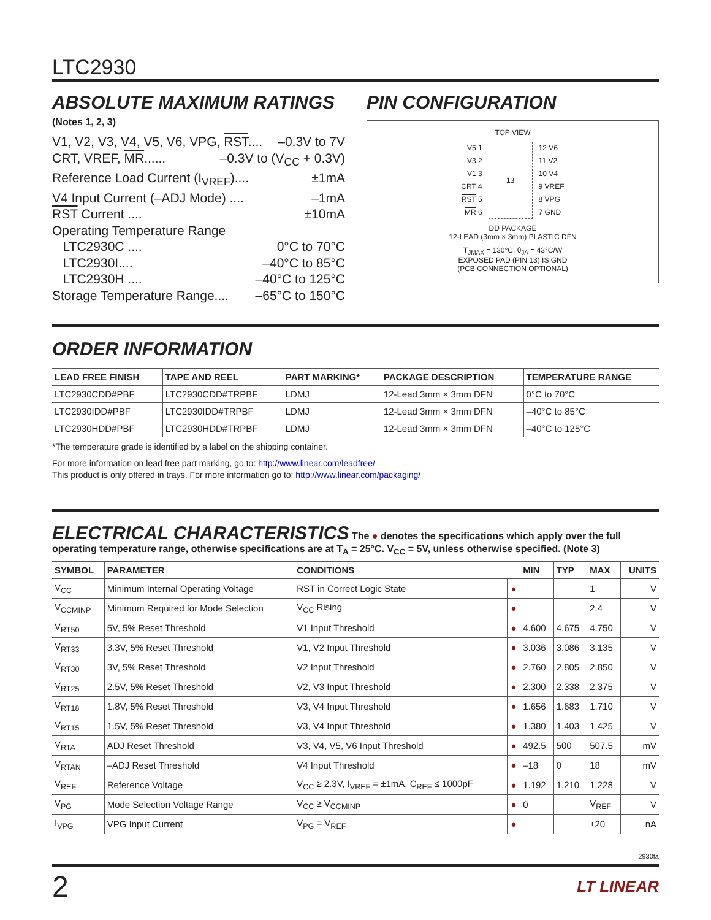LTC2930
ABSOLUTE MAXIMUM RATINGS
(Notes 1, 2, 3)
V1, V2, V3, V4, V5, V6, VPG, RST.... –0.3V to 7V
CRT, VREF, MR...... –0.3V to (V<sub>CC</sub> + 0.3V)
Reference Load Current (I<sub>VREF</sub>).... ±1mA
V4 Input Current (–ADJ Mode) .... –1mA
RST Current .... ±10mA
Operating Temperature Range
LTC2930C .... 0°C to 70°C
LTC2930I.... –40°C to 85°C
LTC2930H .... –40°C to 125°C
Storage Temperature Range.... –65°C to 150°C
PIN CONFIGURATION
TOP VIEW
V5 1
V3 2
V1 3
CRT 4
RST 5
MR 6
13 12 V6
11 V2
10 V4
9 VREF
8 VPG
7 GND
DD PACKAGE
12-LEAD (3mm × 3mm) PLASTIC DFN
T<sub>JMAX</sub> = 130°C, θ<sub>JA</sub> = 43°C/W
EXPOSED PAD (PIN 13) IS GND
(PCB CONNECTION OPTIONAL)
ORDER INFORMATION
| LEAD FREE FINISH | TAPE AND REEL | PART MARKING* | PACKAGE DESCRIPTION | TEMPERATURE RANGE |
| --- | --- | --- | --- | --- |
| LTC2930CDD#PBF | LTC2930CDD#TRPBF | LDMJ | 12-Lead 3mm × 3mm DFN | 0°C to 70°C |
| LTC2930IDD#PBF | LTC2930IDD#TRPBF | LDMJ | 12-Lead 3mm × 3mm DFN | –40°C to 85°C |
| LTC2930HDD#PBF | LTC2930HDD#TRPBF | LDMJ | 12-Lead 3mm × 3mm DFN | –40°C to 125°C |
*The temperature grade is identified by a label on the shipping container.
For more information on lead free part marking, go to: http://www.linear.com/leadfree/
This product is only offered in trays. For more information go to: http://www.linear.com/packaging/
ELECTRICAL CHARACTERISTICS The ● denotes the specifications which apply over the full operating temperature range, otherwise specifications are at T<sub>A</sub> = 25°C. V<sub>CC</sub> = 5V, unless otherwise specified. (Note 3)
| SYMBOL | PARAMETER | CONDITIONS | | MIN | TYP | MAX | UNITS |
| --- | --- | --- | --- | --- | --- | --- | --- |
| V<sub>CC</sub> | Minimum Internal Operating Voltage | RST in Correct Logic State | ● | | | 1 | V |
| V<sub>CCMINP</sub> | Minimum Required for Mode Selection | V<sub>CC</sub> Rising | ● | | | 2.4 | V |
| V<sub>RT50</sub> | 5V, 5% Reset Threshold | V1 Input Threshold | ● | 4.600 | 4.675 | 4.750 | V |
| V<sub>RT33</sub> | 3.3V, 5% Reset Threshold | V1, V2 Input Threshold | ● | 3.036 | 3.086 | 3.135 | V |
| V<sub>RT30</sub> | 3V, 5% Reset Threshold | V2 Input Threshold | ● | 2.760 | 2.805 | 2.850 | V |
| V<sub>RT25</sub> | 2.5V, 5% Reset Threshold | V2, V3 Input Threshold | ● | 2.300 | 2.338 | 2.375 | V |
| V<sub>RT18</sub> | 1.8V, 5% Reset Threshold | V3, V4 Input Threshold | ● | 1.656 | 1.683 | 1.710 | V |
| V<sub>RT15</sub> | 1.5V, 5% Reset Threshold | V3, V4 Input Threshold | ● | 1.380 | 1.403 | 1.425 | V |
| V<sub>RTA</sub> | ADJ Reset Threshold | V3, V4, V5, V6 Input Threshold | ● | 492.5 | 500 | 507.5 | mV |
| V<sub>RTAN</sub> | –ADJ Reset Threshold | V4 Input Threshold | ● | –18 | 0 | 18 | mV |
| V<sub>REF</sub> | Reference Voltage | V<sub>CC</sub> ≥ 2.3V, I<sub>VREF</sub> = ±1mA, C<sub>REF</sub> ≤ 1000pF | ● | 1.192 | 1.210 | 1.228 | V |
| V<sub>PG</sub> | Mode Selection Voltage Range | V<sub>CC</sub> ≥ V<sub>CCMINP</sub> | ● | 0 | | V<sub>REF</sub> | V |
| I<sub>VPG</sub> | VPG Input Current | V<sub>PG</sub> = V<sub>REF</sub> | ● | | | ±20 | nA |
2930fa
2 LT LINEAR